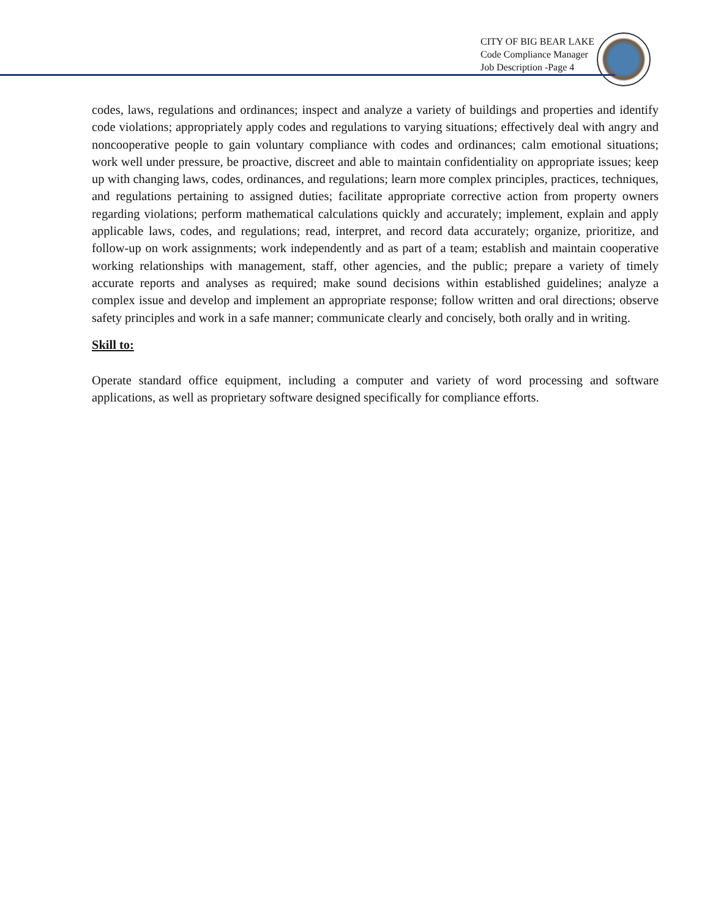CITY OF BIG BEAR LAKE
Code Compliance Manager
Job Description -Page 4
codes, laws, regulations and ordinances; inspect and analyze a variety of buildings and properties and identify code violations; appropriately apply codes and regulations to varying situations; effectively deal with angry and noncooperative people to gain voluntary compliance with codes and ordinances; calm emotional situations; work well under pressure, be proactive, discreet and able to maintain confidentiality on appropriate issues; keep up with changing laws, codes, ordinances, and regulations; learn more complex principles, practices, techniques, and regulations pertaining to assigned duties; facilitate appropriate corrective action from property owners regarding violations; perform mathematical calculations quickly and accurately; implement, explain and apply applicable laws, codes, and regulations; read, interpret, and record data accurately; organize, prioritize, and follow-up on work assignments; work independently and as part of a team; establish and maintain cooperative working relationships with management, staff, other agencies, and the public; prepare a variety of timely accurate reports and analyses as required; make sound decisions within established guidelines; analyze a complex issue and develop and implement an appropriate response; follow written and oral directions; observe safety principles and work in a safe manner; communicate clearly and concisely, both orally and in writing.
Skill to:
Operate standard office equipment, including a computer and variety of word processing and software applications, as well as proprietary software designed specifically for compliance efforts.